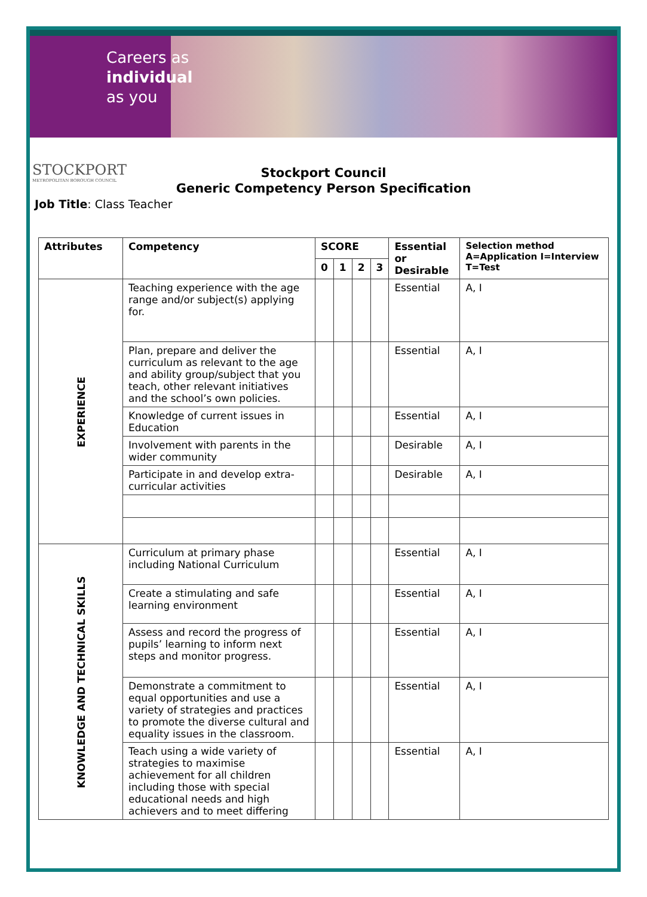Careers as
individual
as you
STOCKPORT
METROPOLITAN BOROUGH COUNCIL
Stockport Council
Generic Competency Person Specification
Job Title: Class Teacher
| Attributes | Competency | SCORE | | | | Essential or Desirable | Selection method A=Application I=Interview T=Test |
| --- | --- | --- | --- | --- | --- | --- | --- |
| | | 0 | 1 | 2 | 3 | | |
| EXPERIENCE | Teaching experience with the age range and/or subject(s) applying for. | | | | | Essential | A, I |
| | Plan, prepare and deliver the curriculum as relevant to the age and ability group/subject that you teach, other relevant initiatives and the school’s own policies. | | | | | Essential | A, I |
| | Knowledge of current issues in Education | | | | | Essential | A, I |
| | Involvement with parents in the wider community | | | | | Desirable | A, I |
| | Participate in and develop extra-curricular activities | | | | | Desirable | A, I |
| KNOWLEDGE AND TECHNICAL SKILLS | Curriculum at primary phase including National Curriculum | | | | | Essential | A, I |
| | Create a stimulating and safe learning environment | | | | | Essential | A, I |
| | Assess and record the progress of pupils’ learning to inform next steps and monitor progress. | | | | | Essential | A, I |
| | Demonstrate a commitment to equal opportunities and use a variety of strategies and practices to promote the diverse cultural and equality issues in the classroom. | | | | | Essential | A, I |
| | Teach using a wide variety of strategies to maximise achievement for all children including those with special educational needs and high achievers and to meet differing | | | | | Essential | A, I |